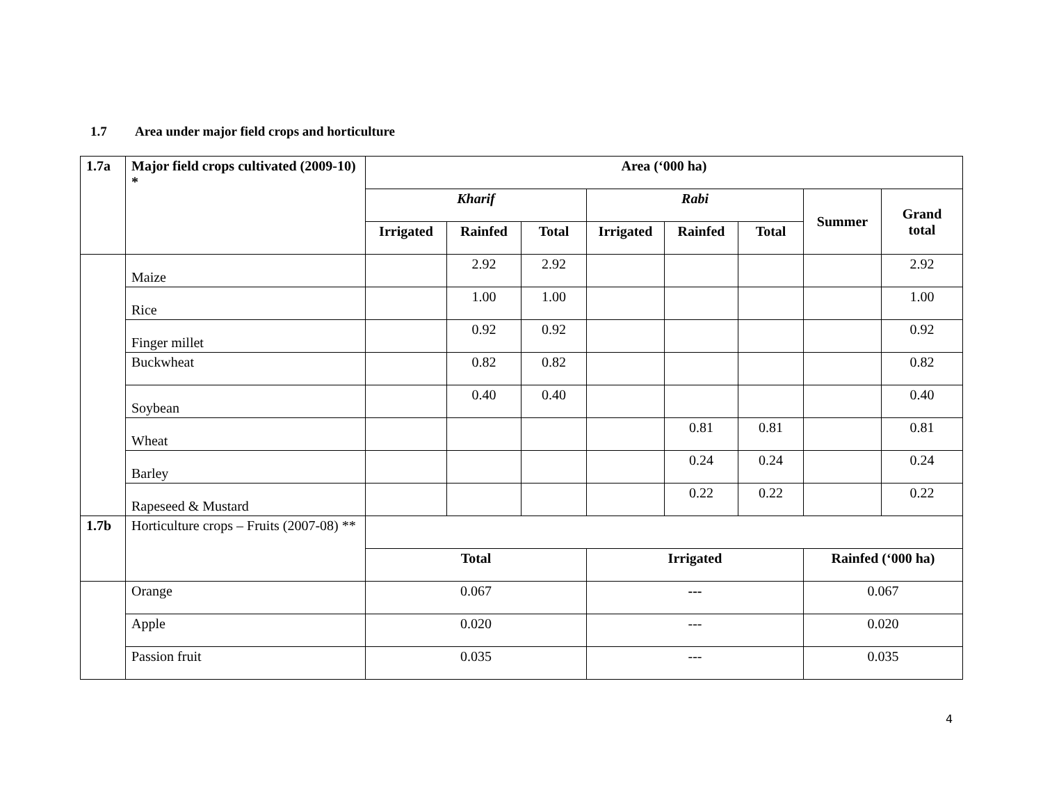1.7 Area under major field crops and horticulture
| 1.7a | Major field crops cultivated (2009-10) * | Area (‘000 ha) | | | | | | | |
| --- | --- | --- | --- | --- | --- | --- | --- | --- | --- |
| | | Kharif | | | Rabi | | | Summer | Grand total |
| | | Irrigated | Rainfed | Total | Irrigated | Rainfed | Total | | |
| | Maize | | 2.92 | 2.92 | | | | | 2.92 |
| | Rice | | 1.00 | 1.00 | | | | | 1.00 |
| | Finger millet | | 0.92 | 0.92 | | | | | 0.92 |
| | Buckwheat | | 0.82 | 0.82 | | | | | 0.82 |
| | Soybean | | 0.40 | 0.40 | | | | | 0.40 |
| | Wheat | | | | | 0.81 | 0.81 | | 0.81 |
| | Barley | | | | | 0.24 | 0.24 | | 0.24 |
| | Rapeseed & Mustard | | | | | 0.22 | 0.22 | | 0.22 |
| 1.7b | Horticulture crops – Fruits (2007-08) ** | | | | | | | | |
| | | Total | | | Irrigated | | | Rainfed (‘000 ha) | |
| | Orange | 0.067 | | | --- | | | 0.067 | |
| | Apple | 0.020 | | | --- | | | 0.020 | |
| | Passion fruit | 0.035 | | | --- | | | 0.035 | |
4